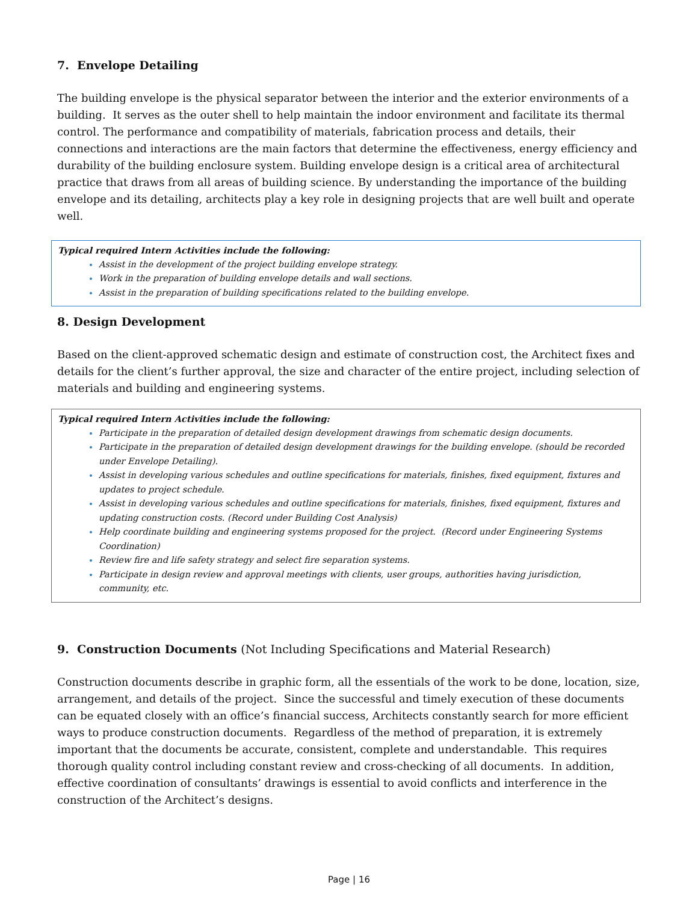7. Envelope Detailing
The building envelope is the physical separator between the interior and the exterior environments of a building. It serves as the outer shell to help maintain the indoor environment and facilitate its thermal control. The performance and compatibility of materials, fabrication process and details, their connections and interactions are the main factors that determine the effectiveness, energy efficiency and durability of the building enclosure system. Building envelope design is a critical area of architectural practice that draws from all areas of building science. By understanding the importance of the building envelope and its detailing, architects play a key role in designing projects that are well built and operate well.
Typical required Intern Activities include the following:
Assist in the development of the project building envelope strategy.
Work in the preparation of building envelope details and wall sections.
Assist in the preparation of building specifications related to the building envelope.
8. Design Development
Based on the client-approved schematic design and estimate of construction cost, the Architect fixes and details for the client’s further approval, the size and character of the entire project, including selection of materials and building and engineering systems.
Typical required Intern Activities include the following:
Participate in the preparation of detailed design development drawings from schematic design documents.
Participate in the preparation of detailed design development drawings for the building envelope. (should be recorded under Envelope Detailing).
Assist in developing various schedules and outline specifications for materials, finishes, fixed equipment, fixtures and updates to project schedule.
Assist in developing various schedules and outline specifications for materials, finishes, fixed equipment, fixtures and updating construction costs. (Record under Building Cost Analysis)
Help coordinate building and engineering systems proposed for the project. (Record under Engineering Systems Coordination)
Review fire and life safety strategy and select fire separation systems.
Participate in design review and approval meetings with clients, user groups, authorities having jurisdiction, community, etc.
9. Construction Documents (Not Including Specifications and Material Research)
Construction documents describe in graphic form, all the essentials of the work to be done, location, size, arrangement, and details of the project. Since the successful and timely execution of these documents can be equated closely with an office’s financial success, Architects constantly search for more efficient ways to produce construction documents. Regardless of the method of preparation, it is extremely important that the documents be accurate, consistent, complete and understandable. This requires thorough quality control including constant review and cross-checking of all documents. In addition, effective coordination of consultants’ drawings is essential to avoid conflicts and interference in the construction of the Architect’s designs.
Page | 16